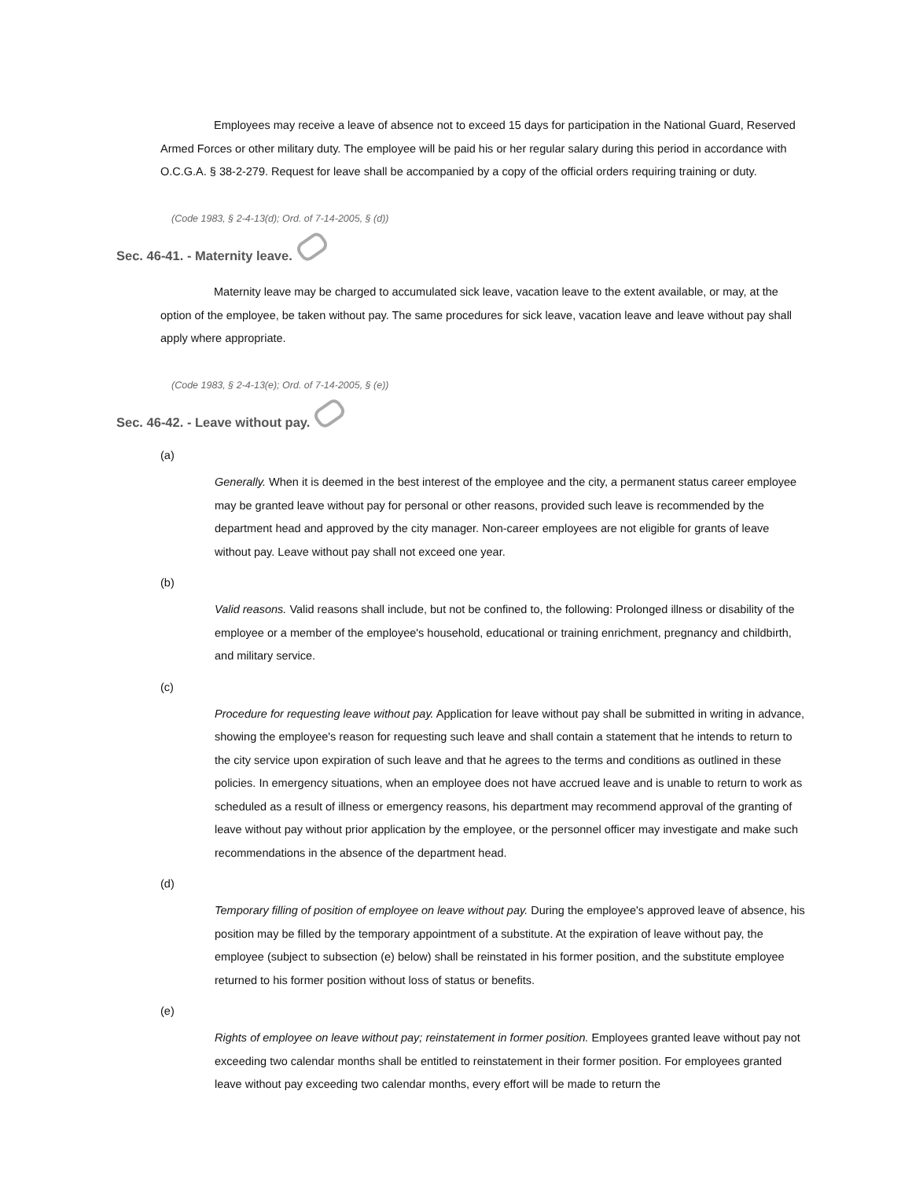Employees may receive a leave of absence not to exceed 15 days for participation in the National Guard, Reserved Armed Forces or other military duty. The employee will be paid his or her regular salary during this period in accordance with O.C.G.A. § 38-2-279. Request for leave shall be accompanied by a copy of the official orders requiring training or duty.
(Code 1983, § 2-4-13(d); Ord. of 7-14-2005, § (d))
Sec. 46-41. - Maternity leave.
Maternity leave may be charged to accumulated sick leave, vacation leave to the extent available, or may, at the option of the employee, be taken without pay. The same procedures for sick leave, vacation leave and leave without pay shall apply where appropriate.
(Code 1983, § 2-4-13(e); Ord. of 7-14-2005, § (e))
Sec. 46-42. - Leave without pay.
(a)
Generally. When it is deemed in the best interest of the employee and the city, a permanent status career employee may be granted leave without pay for personal or other reasons, provided such leave is recommended by the department head and approved by the city manager. Non-career employees are not eligible for grants of leave without pay. Leave without pay shall not exceed one year.
(b)
Valid reasons. Valid reasons shall include, but not be confined to, the following: Prolonged illness or disability of the employee or a member of the employee's household, educational or training enrichment, pregnancy and childbirth, and military service.
(c)
Procedure for requesting leave without pay. Application for leave without pay shall be submitted in writing in advance, showing the employee's reason for requesting such leave and shall contain a statement that he intends to return to the city service upon expiration of such leave and that he agrees to the terms and conditions as outlined in these policies. In emergency situations, when an employee does not have accrued leave and is unable to return to work as scheduled as a result of illness or emergency reasons, his department may recommend approval of the granting of leave without pay without prior application by the employee, or the personnel officer may investigate and make such recommendations in the absence of the department head.
(d)
Temporary filling of position of employee on leave without pay. During the employee's approved leave of absence, his position may be filled by the temporary appointment of a substitute. At the expiration of leave without pay, the employee (subject to subsection (e) below) shall be reinstated in his former position, and the substitute employee returned to his former position without loss of status or benefits.
(e)
Rights of employee on leave without pay; reinstatement in former position. Employees granted leave without pay not exceeding two calendar months shall be entitled to reinstatement in their former position. For employees granted leave without pay exceeding two calendar months, every effort will be made to return the